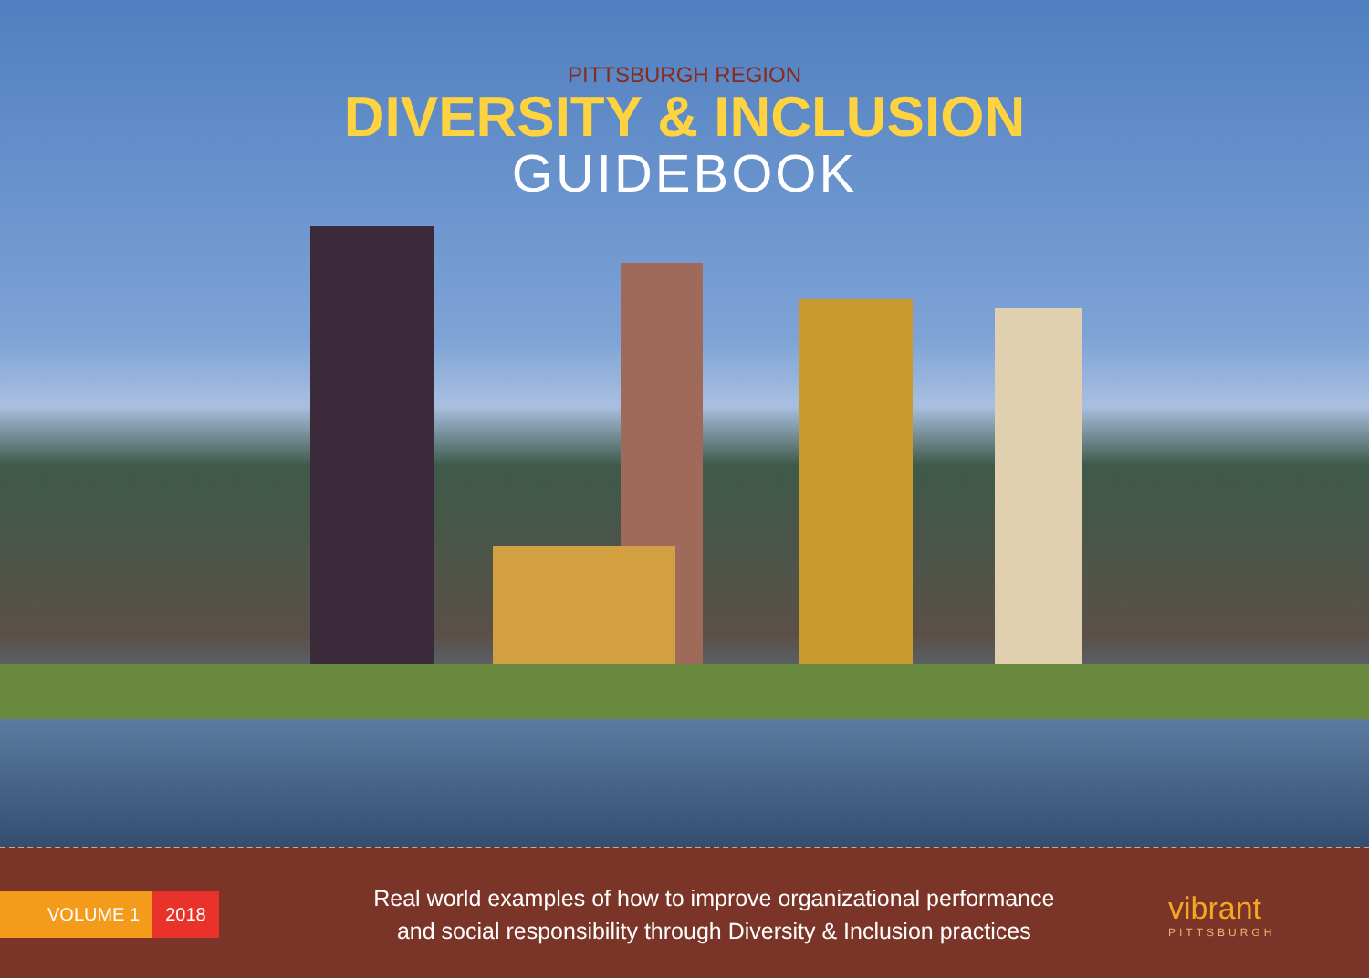PITTSBURGH REGION
DIVERSITY & INCLUSION
GUIDEBOOK
VOLUME 1 2018
Real world examples of how to improve organizational performance
and social responsibility through Diversity & Inclusion practices
vibrant
PITTSBURGH